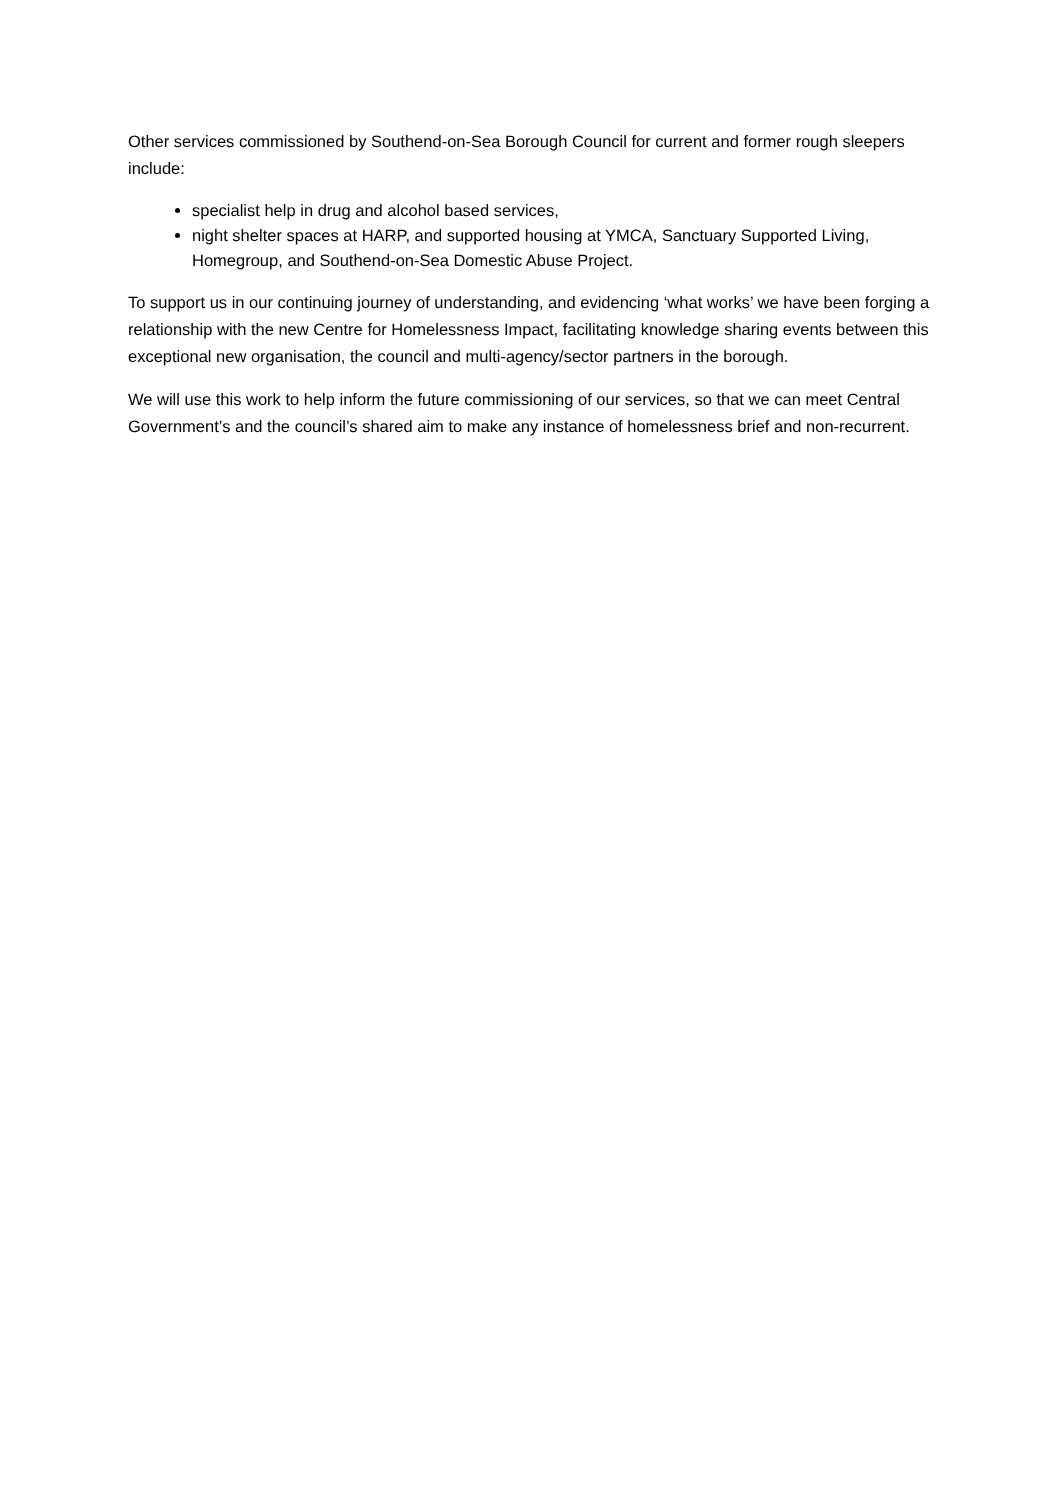Other services commissioned by Southend-on-Sea Borough Council for current and former rough sleepers include:
specialist help in drug and alcohol based services,
night shelter spaces at HARP, and supported housing at YMCA, Sanctuary Supported Living, Homegroup, and Southend-on-Sea Domestic Abuse Project.
To support us in our continuing journey of understanding, and evidencing ‘what works’ we have been forging a relationship with the new Centre for Homelessness Impact, facilitating knowledge sharing events between this exceptional new organisation, the council and multi-agency/sector partners in the borough.
We will use this work to help inform the future commissioning of our services, so that we can meet Central Government’s and the council’s shared aim to make any instance of homelessness brief and non-recurrent.